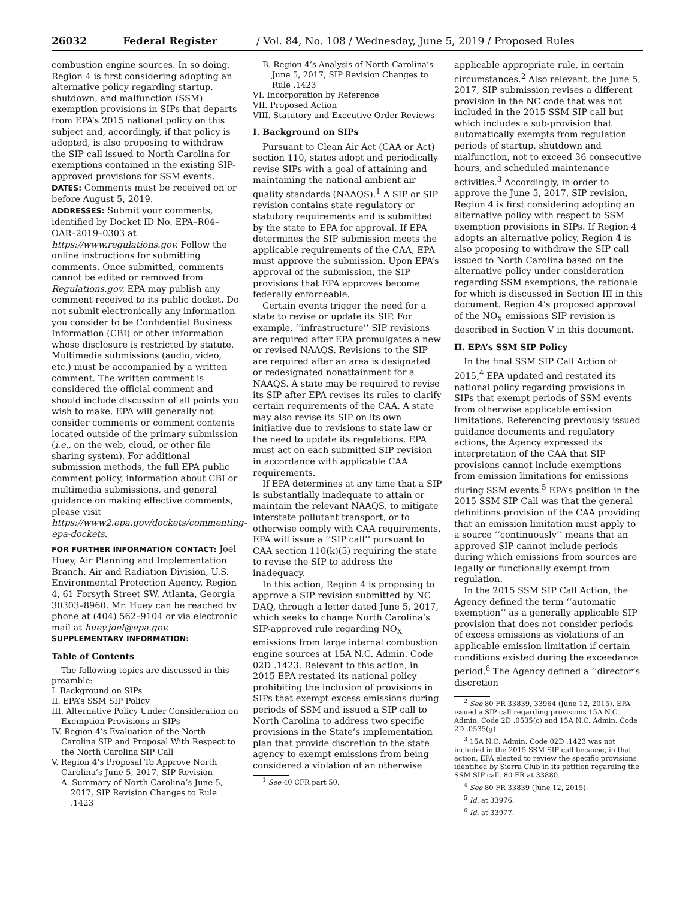26032 Federal Register / Vol. 84, No. 108 / Wednesday, June 5, 2019 / Proposed Rules
combustion engine sources. In so doing, Region 4 is first considering adopting an alternative policy regarding startup, shutdown, and malfunction (SSM) exemption provisions in SIPs that departs from EPA’s 2015 national policy on this subject and, accordingly, if that policy is adopted, is also proposing to withdraw the SIP call issued to North Carolina for exemptions contained in the existing SIP-approved provisions for SSM events.
DATES: Comments must be received on or before August 5, 2019.
ADDRESSES: Submit your comments, identified by Docket ID No. EPA–R04–OAR–2019–0303 at https://www.regulations.gov. Follow the online instructions for submitting comments. Once submitted, comments cannot be edited or removed from Regulations.gov. EPA may publish any comment received to its public docket. Do not submit electronically any information you consider to be Confidential Business Information (CBI) or other information whose disclosure is restricted by statute. Multimedia submissions (audio, video, etc.) must be accompanied by a written comment. The written comment is considered the official comment and should include discussion of all points you wish to make. EPA will generally not consider comments or comment contents located outside of the primary submission (i.e., on the web, cloud, or other file sharing system). For additional submission methods, the full EPA public comment policy, information about CBI or multimedia submissions, and general guidance on making effective comments, please visit https://www2.epa.gov/dockets/commenting-epa-dockets.
FOR FURTHER INFORMATION CONTACT: Joel Huey, Air Planning and Implementation Branch, Air and Radiation Division, U.S. Environmental Protection Agency, Region 4, 61 Forsyth Street SW, Atlanta, Georgia 30303–8960. Mr. Huey can be reached by phone at (404) 562–9104 or via electronic mail at huey.joel@epa.gov.
SUPPLEMENTARY INFORMATION:
Table of Contents
The following topics are discussed in this preamble:
I. Background on SIPs
II. EPA’s SSM SIP Policy
III. Alternative Policy Under Consideration on Exemption Provisions in SIPs
IV. Region 4’s Evaluation of the North Carolina SIP and Proposal With Respect to the North Carolina SIP Call
V. Region 4’s Proposal To Approve North Carolina’s June 5, 2017, SIP Revision
A. Summary of North Carolina’s June 5, 2017, SIP Revision Changes to Rule .1423
B. Region 4’s Analysis of North Carolina’s June 5, 2017, SIP Revision Changes to Rule .1423
VI. Incorporation by Reference
VII. Proposed Action
VIII. Statutory and Executive Order Reviews
I. Background on SIPs
Pursuant to Clean Air Act (CAA or Act) section 110, states adopt and periodically revise SIPs with a goal of attaining and maintaining the national ambient air quality standards (NAAQS).<sup>1</sup> A SIP or SIP revision contains state regulatory or statutory requirements and is submitted by the state to EPA for approval. If EPA determines the SIP submission meets the applicable requirements of the CAA, EPA must approve the submission. Upon EPA’s approval of the submission, the SIP provisions that EPA approves become federally enforceable.
Certain events trigger the need for a state to revise or update its SIP. For example, ‘‘infrastructure’’ SIP revisions are required after EPA promulgates a new or revised NAAQS. Revisions to the SIP are required after an area is designated or redesignated nonattainment for a NAAQS. A state may be required to revise its SIP after EPA revises its rules to clarify certain requirements of the CAA. A state may also revise its SIP on its own initiative due to revisions to state law or the need to update its regulations. EPA must act on each submitted SIP revision in accordance with applicable CAA requirements.
If EPA determines at any time that a SIP is substantially inadequate to attain or maintain the relevant NAAQS, to mitigate interstate pollutant transport, or to otherwise comply with CAA requirements, EPA will issue a ‘‘SIP call’’ pursuant to CAA section 110(k)(5) requiring the state to revise the SIP to address the inadequacy.
In this action, Region 4 is proposing to approve a SIP revision submitted by NC DAQ, through a letter dated June 5, 2017, which seeks to change North Carolina’s SIP-approved rule regarding NO<sub>X</sub> emissions from large internal combustion engine sources at 15A N.C. Admin. Code 02D .1423. Relevant to this action, in 2015 EPA restated its national policy prohibiting the inclusion of provisions in SIPs that exempt excess emissions during periods of SSM and issued a SIP call to North Carolina to address two specific provisions in the State’s implementation plan that provide discretion to the state agency to exempt emissions from being considered a violation of an otherwise
<sup>1</sup> See 40 CFR part 50.
applicable appropriate rule, in certain circumstances.<sup>2</sup> Also relevant, the June 5, 2017, SIP submission revises a different provision in the NC code that was not included in the 2015 SSM SIP call but which includes a sub-provision that automatically exempts from regulation periods of startup, shutdown and malfunction, not to exceed 36 consecutive hours, and scheduled maintenance activities.<sup>3</sup> Accordingly, in order to approve the June 5, 2017, SIP revision, Region 4 is first considering adopting an alternative policy with respect to SSM exemption provisions in SIPs. If Region 4 adopts an alternative policy, Region 4 is also proposing to withdraw the SIP call issued to North Carolina based on the alternative policy under consideration regarding SSM exemptions, the rationale for which is discussed in Section III in this document. Region 4’s proposed approval of the NO<sub>X</sub> emissions SIP revision is described in Section V in this document.
II. EPA’s SSM SIP Policy
In the final SSM SIP Call Action of 2015,<sup>4</sup> EPA updated and restated its national policy regarding provisions in SIPs that exempt periods of SSM events from otherwise applicable emission limitations. Referencing previously issued guidance documents and regulatory actions, the Agency expressed its interpretation of the CAA that SIP provisions cannot include exemptions from emission limitations for emissions during SSM events.<sup>5</sup> EPA’s position in the 2015 SSM SIP Call was that the general definitions provision of the CAA providing that an emission limitation must apply to a source ‘‘continuously’’ means that an approved SIP cannot include periods during which emissions from sources are legally or functionally exempt from regulation.
In the 2015 SSM SIP Call Action, the Agency defined the term ‘‘automatic exemption’’ as a generally applicable SIP provision that does not consider periods of excess emissions as violations of an applicable emission limitation if certain conditions existed during the exceedance period.<sup>6</sup> The Agency defined a ‘‘director’s discretion
<sup>2</sup> See 80 FR 33839, 33964 (June 12, 2015). EPA issued a SIP call regarding provisions 15A N.C. Admin. Code 2D .0535(c) and 15A N.C. Admin. Code 2D .0535(g).
<sup>3</sup> 15A N.C. Admin. Code 02D .1423 was not included in the 2015 SSM SIP call because, in that action, EPA elected to review the specific provisions identified by Sierra Club in its petition regarding the SSM SIP call. 80 FR at 33880.
<sup>4</sup> See 80 FR 33839 (June 12, 2015).
<sup>5</sup> Id. at 33976.
<sup>6</sup> Id. at 33977.